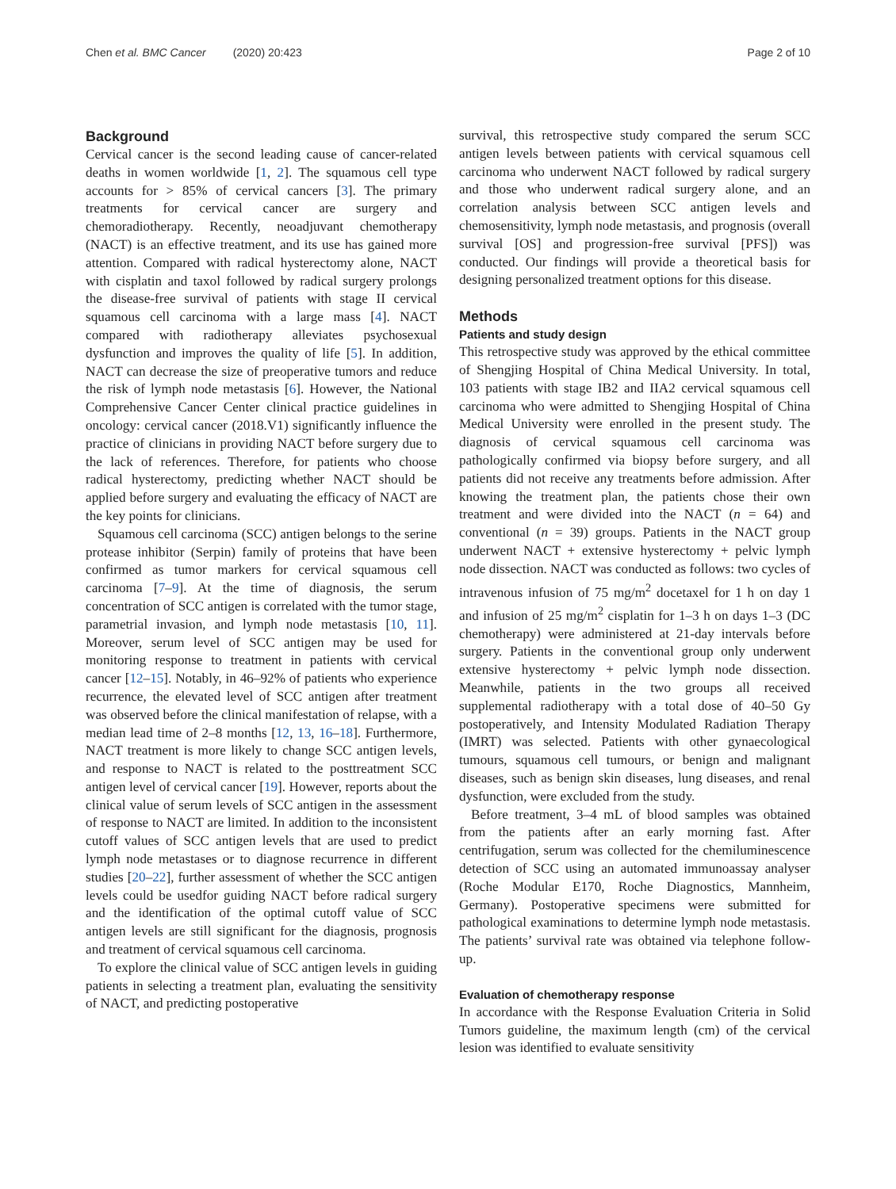Chen et al. BMC Cancer (2020) 20:423
Page 2 of 10
Background
Cervical cancer is the second leading cause of cancer-related deaths in women worldwide [1, 2]. The squamous cell type accounts for > 85% of cervical cancers [3]. The primary treatments for cervical cancer are surgery and chemoradiotherapy. Recently, neoadjuvant chemotherapy (NACT) is an effective treatment, and its use has gained more attention. Compared with radical hysterectomy alone, NACT with cisplatin and taxol followed by radical surgery prolongs the disease-free survival of patients with stage II cervical squamous cell carcinoma with a large mass [4]. NACT compared with radiotherapy alleviates psychosexual dysfunction and improves the quality of life [5]. In addition, NACT can decrease the size of preoperative tumors and reduce the risk of lymph node metastasis [6]. However, the National Comprehensive Cancer Center clinical practice guidelines in oncology: cervical cancer (2018.V1) significantly influence the practice of clinicians in providing NACT before surgery due to the lack of references. Therefore, for patients who choose radical hysterectomy, predicting whether NACT should be applied before surgery and evaluating the efficacy of NACT are the key points for clinicians.
Squamous cell carcinoma (SCC) antigen belongs to the serine protease inhibitor (Serpin) family of proteins that have been confirmed as tumor markers for cervical squamous cell carcinoma [7–9]. At the time of diagnosis, the serum concentration of SCC antigen is correlated with the tumor stage, parametrial invasion, and lymph node metastasis [10, 11]. Moreover, serum level of SCC antigen may be used for monitoring response to treatment in patients with cervical cancer [12–15]. Notably, in 46–92% of patients who experience recurrence, the elevated level of SCC antigen after treatment was observed before the clinical manifestation of relapse, with a median lead time of 2–8 months [12, 13, 16–18]. Furthermore, NACT treatment is more likely to change SCC antigen levels, and response to NACT is related to the posttreatment SCC antigen level of cervical cancer [19]. However, reports about the clinical value of serum levels of SCC antigen in the assessment of response to NACT are limited. In addition to the inconsistent cutoff values of SCC antigen levels that are used to predict lymph node metastases or to diagnose recurrence in different studies [20–22], further assessment of whether the SCC antigen levels could be usedfor guiding NACT before radical surgery and the identification of the optimal cutoff value of SCC antigen levels are still significant for the diagnosis, prognosis and treatment of cervical squamous cell carcinoma.
To explore the clinical value of SCC antigen levels in guiding patients in selecting a treatment plan, evaluating the sensitivity of NACT, and predicting postoperative
survival, this retrospective study compared the serum SCC antigen levels between patients with cervical squamous cell carcinoma who underwent NACT followed by radical surgery and those who underwent radical surgery alone, and an correlation analysis between SCC antigen levels and chemosensitivity, lymph node metastasis, and prognosis (overall survival [OS] and progression-free survival [PFS]) was conducted. Our findings will provide a theoretical basis for designing personalized treatment options for this disease.
Methods
Patients and study design
This retrospective study was approved by the ethical committee of Shengjing Hospital of China Medical University. In total, 103 patients with stage IB2 and IIA2 cervical squamous cell carcinoma who were admitted to Shengjing Hospital of China Medical University were enrolled in the present study. The diagnosis of cervical squamous cell carcinoma was pathologically confirmed via biopsy before surgery, and all patients did not receive any treatments before admission. After knowing the treatment plan, the patients chose their own treatment and were divided into the NACT (n = 64) and conventional (n = 39) groups. Patients in the NACT group underwent NACT + extensive hysterectomy + pelvic lymph node dissection. NACT was conducted as follows: two cycles of intravenous infusion of 75 mg/m<sup>2</sup> docetaxel for 1 h on day 1 and infusion of 25 mg/m<sup>2</sup> cisplatin for 1–3 h on days 1–3 (DC chemotherapy) were administered at 21-day intervals before surgery. Patients in the conventional group only underwent extensive hysterectomy + pelvic lymph node dissection. Meanwhile, patients in the two groups all received supplemental radiotherapy with a total dose of 40–50 Gy postoperatively, and Intensity Modulated Radiation Therapy (IMRT) was selected. Patients with other gynaecological tumours, squamous cell tumours, or benign and malignant diseases, such as benign skin diseases, lung diseases, and renal dysfunction, were excluded from the study.
Before treatment, 3–4 mL of blood samples was obtained from the patients after an early morning fast. After centrifugation, serum was collected for the chemiluminescence detection of SCC using an automated immunoassay analyser (Roche Modular E170, Roche Diagnostics, Mannheim, Germany). Postoperative specimens were submitted for pathological examinations to determine lymph node metastasis. The patients’ survival rate was obtained via telephone follow-up.
Evaluation of chemotherapy response
In accordance with the Response Evaluation Criteria in Solid Tumors guideline, the maximum length (cm) of the cervical lesion was identified to evaluate sensitivity